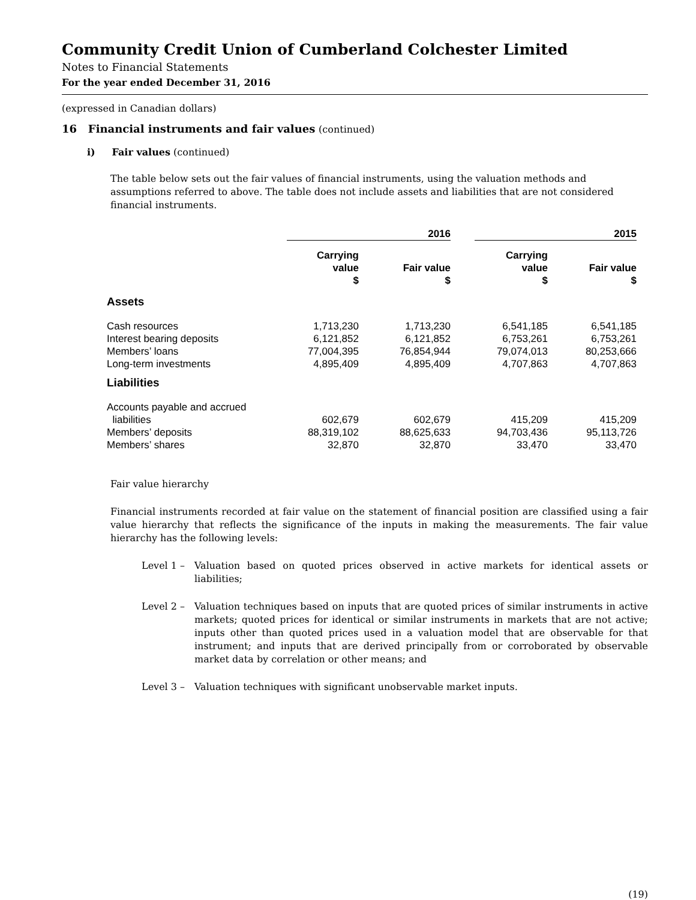Community Credit Union of Cumberland Colchester Limited
Notes to Financial Statements
For the year ended December 31, 2016
(expressed in Canadian dollars)
16 Financial instruments and fair values (continued)
i) Fair values (continued)
The table below sets out the fair values of financial instruments, using the valuation methods and assumptions referred to above. The table does not include assets and liabilities that are not considered financial instruments.
| | 2016 | | | 2015 | |
| --- | --- | --- | --- | --- | --- |
| | Carrying value $ | Fair value $ | | Carrying value $ | Fair value $ |
| Assets | | | | | |
| Cash resources | 1,713,230 | 1,713,230 | | 6,541,185 | 6,541,185 |
| Interest bearing deposits | 6,121,852 | 6,121,852 | | 6,753,261 | 6,753,261 |
| Members’ loans | 77,004,395 | 76,854,944 | | 79,074,013 | 80,253,666 |
| Long-term investments | 4,895,409 | 4,895,409 | | 4,707,863 | 4,707,863 |
| Liabilities | | | | | |
| Accounts payable and accrued liabilities | 602,679 | 602,679 | | 415,209 | 415,209 |
| Members’ deposits | 88,319,102 | 88,625,633 | | 94,703,436 | 95,113,726 |
| Members’ shares | 32,870 | 32,870 | | 33,470 | 33,470 |
Fair value hierarchy
Financial instruments recorded at fair value on the statement of financial position are classified using a fair value hierarchy that reflects the significance of the inputs in making the measurements. The fair value hierarchy has the following levels:
Level 1 – Valuation based on quoted prices observed in active markets for identical assets or liabilities;
Level 2 – Valuation techniques based on inputs that are quoted prices of similar instruments in active markets; quoted prices for identical or similar instruments in markets that are not active; inputs other than quoted prices used in a valuation model that are observable for that instrument; and inputs that are derived principally from or corroborated by observable market data by correlation or other means; and
Level 3 – Valuation techniques with significant unobservable market inputs.
(19)